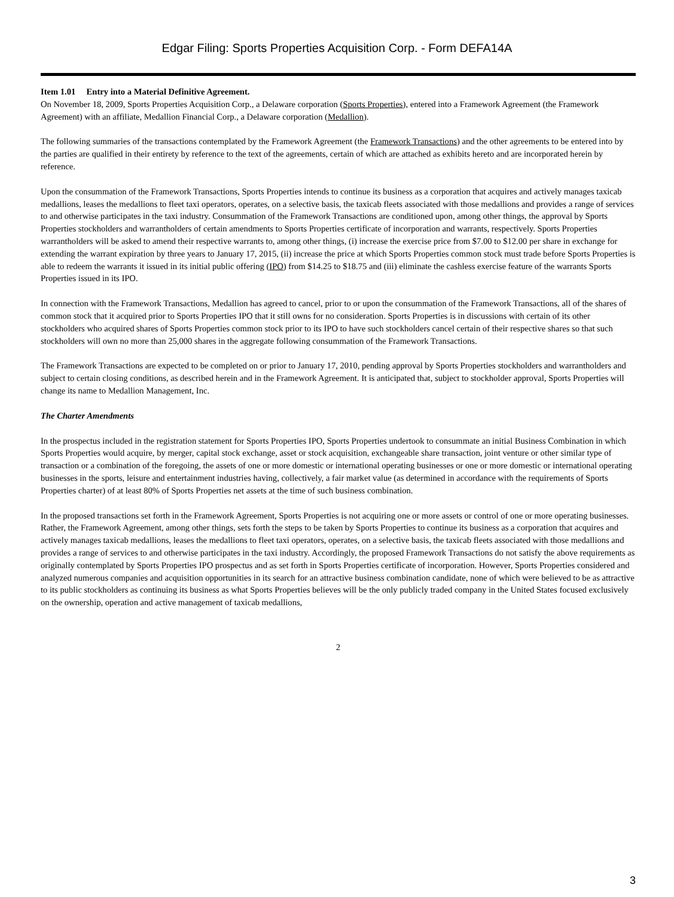Edgar Filing: Sports Properties Acquisition Corp. - Form DEFA14A
Item 1.01 Entry into a Material Definitive Agreement.
On November 18, 2009, Sports Properties Acquisition Corp., a Delaware corporation (Sports Properties), entered into a Framework Agreement (the Framework Agreement) with an affiliate, Medallion Financial Corp., a Delaware corporation (Medallion).
The following summaries of the transactions contemplated by the Framework Agreement (the Framework Transactions) and the other agreements to be entered into by the parties are qualified in their entirety by reference to the text of the agreements, certain of which are attached as exhibits hereto and are incorporated herein by reference.
Upon the consummation of the Framework Transactions, Sports Properties intends to continue its business as a corporation that acquires and actively manages taxicab medallions, leases the medallions to fleet taxi operators, operates, on a selective basis, the taxicab fleets associated with those medallions and provides a range of services to and otherwise participates in the taxi industry. Consummation of the Framework Transactions are conditioned upon, among other things, the approval by Sports Properties stockholders and warrantholders of certain amendments to Sports Properties certificate of incorporation and warrants, respectively. Sports Properties warrantholders will be asked to amend their respective warrants to, among other things, (i) increase the exercise price from $7.00 to $12.00 per share in exchange for extending the warrant expiration by three years to January 17, 2015, (ii) increase the price at which Sports Properties common stock must trade before Sports Properties is able to redeem the warrants it issued in its initial public offering (IPO) from $14.25 to $18.75 and (iii) eliminate the cashless exercise feature of the warrants Sports Properties issued in its IPO.
In connection with the Framework Transactions, Medallion has agreed to cancel, prior to or upon the consummation of the Framework Transactions, all of the shares of common stock that it acquired prior to Sports Properties IPO that it still owns for no consideration. Sports Properties is in discussions with certain of its other stockholders who acquired shares of Sports Properties common stock prior to its IPO to have such stockholders cancel certain of their respective shares so that such stockholders will own no more than 25,000 shares in the aggregate following consummation of the Framework Transactions.
The Framework Transactions are expected to be completed on or prior to January 17, 2010, pending approval by Sports Properties stockholders and warrantholders and subject to certain closing conditions, as described herein and in the Framework Agreement. It is anticipated that, subject to stockholder approval, Sports Properties will change its name to Medallion Management, Inc.
The Charter Amendments
In the prospectus included in the registration statement for Sports Properties IPO, Sports Properties undertook to consummate an initial Business Combination in which Sports Properties would acquire, by merger, capital stock exchange, asset or stock acquisition, exchangeable share transaction, joint venture or other similar type of transaction or a combination of the foregoing, the assets of one or more domestic or international operating businesses or one or more domestic or international operating businesses in the sports, leisure and entertainment industries having, collectively, a fair market value (as determined in accordance with the requirements of Sports Properties charter) of at least 80% of Sports Properties net assets at the time of such business combination.
In the proposed transactions set forth in the Framework Agreement, Sports Properties is not acquiring one or more assets or control of one or more operating businesses. Rather, the Framework Agreement, among other things, sets forth the steps to be taken by Sports Properties to continue its business as a corporation that acquires and actively manages taxicab medallions, leases the medallions to fleet taxi operators, operates, on a selective basis, the taxicab fleets associated with those medallions and provides a range of services to and otherwise participates in the taxi industry. Accordingly, the proposed Framework Transactions do not satisfy the above requirements as originally contemplated by Sports Properties IPO prospectus and as set forth in Sports Properties certificate of incorporation. However, Sports Properties considered and analyzed numerous companies and acquisition opportunities in its search for an attractive business combination candidate, none of which were believed to be as attractive to its public stockholders as continuing its business as what Sports Properties believes will be the only publicly traded company in the United States focused exclusively on the ownership, operation and active management of taxicab medallions,
2
3